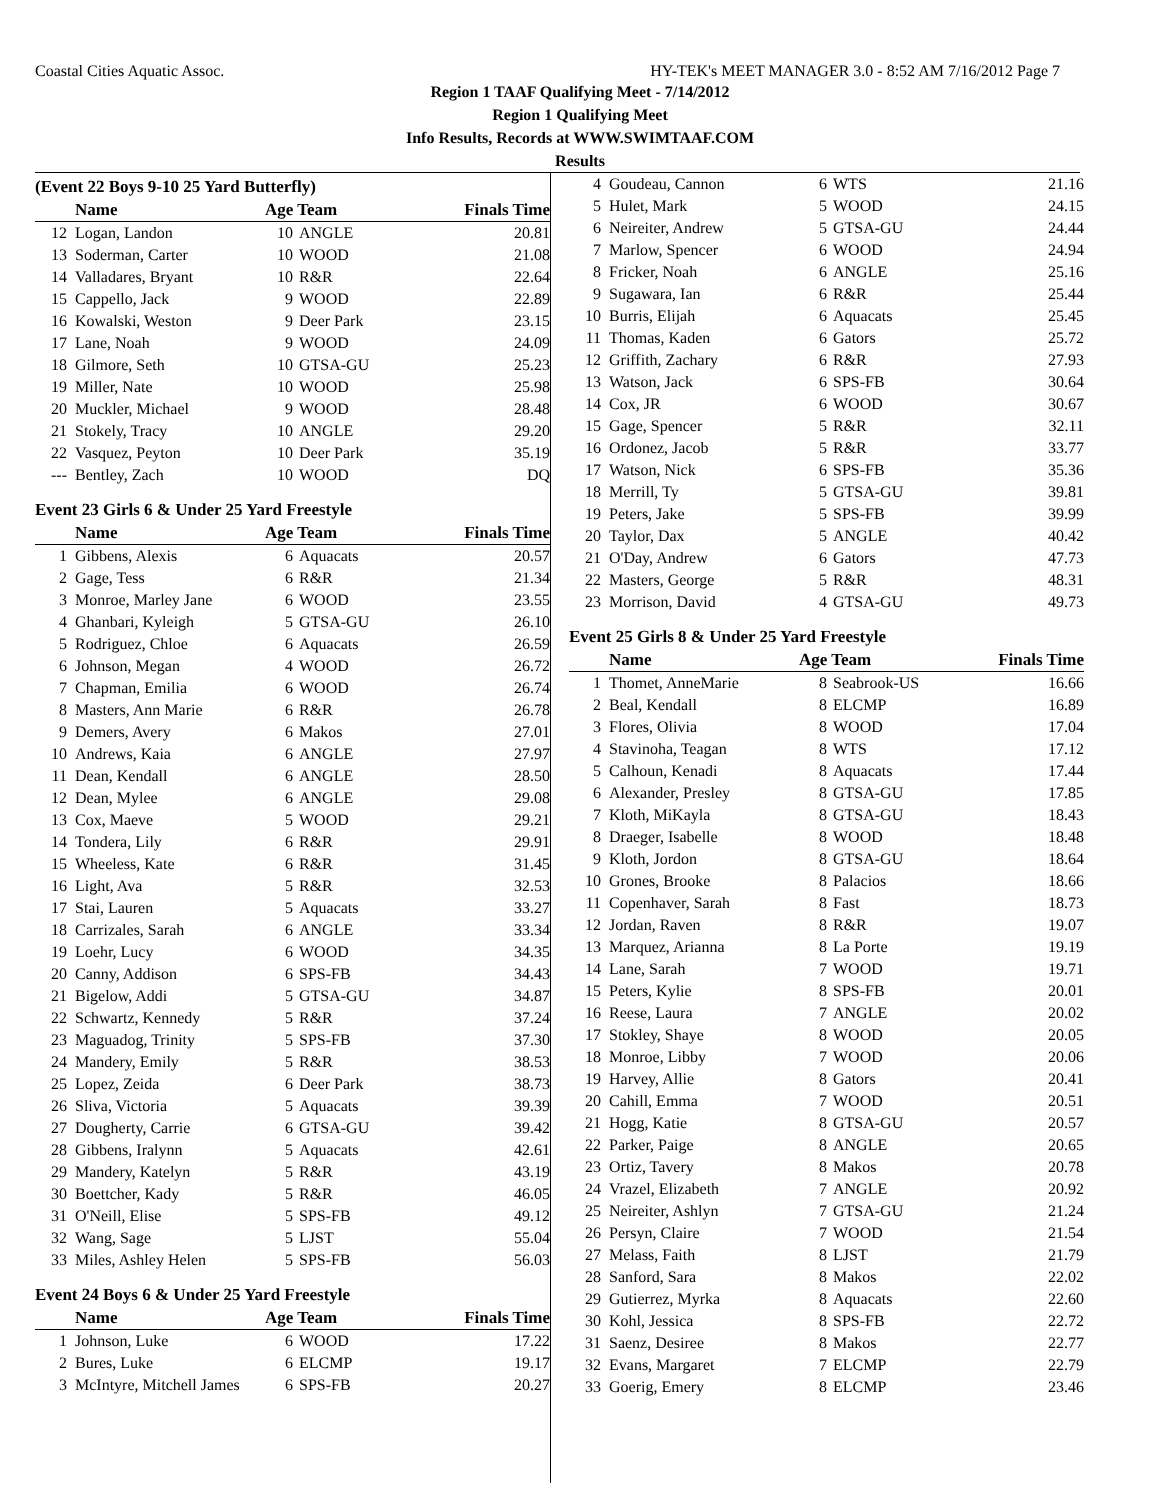Coastal Cities Aquatic Assoc. HY-TEK's MEET MANAGER 3.0 - 8:52 AM 7/16/2012 Page 7
Region 1 TAAF Qualifying Meet - 7/14/2012
Region 1 Qualifying Meet
Info Results, Records at WWW.SWIMTAAF.COM
Results
(Event 22 Boys 9-10 25 Yard Butterfly)
| | Name | Age Team | | Finals Time |
| --- | --- | --- | --- | --- |
| 12 | Logan, Landon | 10 | ANGLE | 20.81 |
| 13 | Soderman, Carter | 10 | WOOD | 21.08 |
| 14 | Valladares, Bryant | 10 | R&R | 22.64 |
| 15 | Cappello, Jack | 9 | WOOD | 22.89 |
| 16 | Kowalski, Weston | 9 | Deer Park | 23.15 |
| 17 | Lane, Noah | 9 | WOOD | 24.09 |
| 18 | Gilmore, Seth | 10 | GTSA-GU | 25.23 |
| 19 | Miller, Nate | 10 | WOOD | 25.98 |
| 20 | Muckler, Michael | 9 | WOOD | 28.48 |
| 21 | Stokely, Tracy | 10 | ANGLE | 29.20 |
| 22 | Vasquez, Peyton | 10 | Deer Park | 35.19 |
| --- | Bentley, Zach | 10 | WOOD | DQ |
Event 23 Girls 6 & Under 25 Yard Freestyle
| | Name | Age Team | | Finals Time |
| --- | --- | --- | --- | --- |
| 1 | Gibbens, Alexis | 6 | Aquacats | 20.57 |
| 2 | Gage, Tess | 6 | R&R | 21.34 |
| 3 | Monroe, Marley Jane | 6 | WOOD | 23.55 |
| 4 | Ghanbari, Kyleigh | 5 | GTSA-GU | 26.10 |
| 5 | Rodriguez, Chloe | 6 | Aquacats | 26.59 |
| 6 | Johnson, Megan | 4 | WOOD | 26.72 |
| 7 | Chapman, Emilia | 6 | WOOD | 26.74 |
| 8 | Masters, Ann Marie | 6 | R&R | 26.78 |
| 9 | Demers, Avery | 6 | Makos | 27.01 |
| 10 | Andrews, Kaia | 6 | ANGLE | 27.97 |
| 11 | Dean, Kendall | 6 | ANGLE | 28.50 |
| 12 | Dean, Mylee | 6 | ANGLE | 29.08 |
| 13 | Cox, Maeve | 5 | WOOD | 29.21 |
| 14 | Tondera, Lily | 6 | R&R | 29.91 |
| 15 | Wheeless, Kate | 6 | R&R | 31.45 |
| 16 | Light, Ava | 5 | R&R | 32.53 |
| 17 | Stai, Lauren | 5 | Aquacats | 33.27 |
| 18 | Carrizales, Sarah | 6 | ANGLE | 33.34 |
| 19 | Loehr, Lucy | 6 | WOOD | 34.35 |
| 20 | Canny, Addison | 6 | SPS-FB | 34.43 |
| 21 | Bigelow, Addi | 5 | GTSA-GU | 34.87 |
| 22 | Schwartz, Kennedy | 5 | R&R | 37.24 |
| 23 | Maguadog, Trinity | 5 | SPS-FB | 37.30 |
| 24 | Mandery, Emily | 5 | R&R | 38.53 |
| 25 | Lopez, Zeida | 6 | Deer Park | 38.73 |
| 26 | Sliva, Victoria | 5 | Aquacats | 39.39 |
| 27 | Dougherty, Carrie | 6 | GTSA-GU | 39.42 |
| 28 | Gibbens, Iralynn | 5 | Aquacats | 42.61 |
| 29 | Mandery, Katelyn | 5 | R&R | 43.19 |
| 30 | Boettcher, Kady | 5 | R&R | 46.05 |
| 31 | O'Neill, Elise | 5 | SPS-FB | 49.12 |
| 32 | Wang, Sage | 5 | LJST | 55.04 |
| 33 | Miles, Ashley Helen | 5 | SPS-FB | 56.03 |
Event 24 Boys 6 & Under 25 Yard Freestyle
| | Name | Age Team | | Finals Time |
| --- | --- | --- | --- | --- |
| 1 | Johnson, Luke | 6 | WOOD | 17.22 |
| 2 | Bures, Luke | 6 | ELCMP | 19.17 |
| 3 | McIntyre, Mitchell James | 6 | SPS-FB | 20.27 |
| 4 | Goudeau, Cannon | 6 | WTS | 21.16 |
| 5 | Hulet, Mark | 5 | WOOD | 24.15 |
| 6 | Neireiter, Andrew | 5 | GTSA-GU | 24.44 |
| 7 | Marlow, Spencer | 6 | WOOD | 24.94 |
| 8 | Fricker, Noah | 6 | ANGLE | 25.16 |
| 9 | Sugawara, Ian | 6 | R&R | 25.44 |
| 10 | Burris, Elijah | 6 | Aquacats | 25.45 |
| 11 | Thomas, Kaden | 6 | Gators | 25.72 |
| 12 | Griffith, Zachary | 6 | R&R | 27.93 |
| 13 | Watson, Jack | 6 | SPS-FB | 30.64 |
| 14 | Cox, JR | 6 | WOOD | 30.67 |
| 15 | Gage, Spencer | 5 | R&R | 32.11 |
| 16 | Ordonez, Jacob | 5 | R&R | 33.77 |
| 17 | Watson, Nick | 6 | SPS-FB | 35.36 |
| 18 | Merrill, Ty | 5 | GTSA-GU | 39.81 |
| 19 | Peters, Jake | 5 | SPS-FB | 39.99 |
| 20 | Taylor, Dax | 5 | ANGLE | 40.42 |
| 21 | O'Day, Andrew | 6 | Gators | 47.73 |
| 22 | Masters, George | 5 | R&R | 48.31 |
| 23 | Morrison, David | 4 | GTSA-GU | 49.73 |
Event 25 Girls 8 & Under 25 Yard Freestyle
| | Name | Age Team | | Finals Time |
| --- | --- | --- | --- | --- |
| 1 | Thomet, AnneMarie | 8 | Seabrook-US | 16.66 |
| 2 | Beal, Kendall | 8 | ELCMP | 16.89 |
| 3 | Flores, Olivia | 8 | WOOD | 17.04 |
| 4 | Stavinoha, Teagan | 8 | WTS | 17.12 |
| 5 | Calhoun, Kenadi | 8 | Aquacats | 17.44 |
| 6 | Alexander, Presley | 8 | GTSA-GU | 17.85 |
| 7 | Kloth, MiKayla | 8 | GTSA-GU | 18.43 |
| 8 | Draeger, Isabelle | 8 | WOOD | 18.48 |
| 9 | Kloth, Jordon | 8 | GTSA-GU | 18.64 |
| 10 | Grones, Brooke | 8 | Palacios | 18.66 |
| 11 | Copenhaver, Sarah | 8 | Fast | 18.73 |
| 12 | Jordan, Raven | 8 | R&R | 19.07 |
| 13 | Marquez, Arianna | 8 | La Porte | 19.19 |
| 14 | Lane, Sarah | 7 | WOOD | 19.71 |
| 15 | Peters, Kylie | 8 | SPS-FB | 20.01 |
| 16 | Reese, Laura | 7 | ANGLE | 20.02 |
| 17 | Stokley, Shaye | 8 | WOOD | 20.05 |
| 18 | Monroe, Libby | 7 | WOOD | 20.06 |
| 19 | Harvey, Allie | 8 | Gators | 20.41 |
| 20 | Cahill, Emma | 7 | WOOD | 20.51 |
| 21 | Hogg, Katie | 8 | GTSA-GU | 20.57 |
| 22 | Parker, Paige | 8 | ANGLE | 20.65 |
| 23 | Ortiz, Tavery | 8 | Makos | 20.78 |
| 24 | Vrazel, Elizabeth | 7 | ANGLE | 20.92 |
| 25 | Neireiter, Ashlyn | 7 | GTSA-GU | 21.24 |
| 26 | Persyn, Claire | 7 | WOOD | 21.54 |
| 27 | Melass, Faith | 8 | LJST | 21.79 |
| 28 | Sanford, Sara | 8 | Makos | 22.02 |
| 29 | Gutierrez, Myrka | 8 | Aquacats | 22.60 |
| 30 | Kohl, Jessica | 8 | SPS-FB | 22.72 |
| 31 | Saenz, Desiree | 8 | Makos | 22.77 |
| 32 | Evans, Margaret | 7 | ELCMP | 22.79 |
| 33 | Goerig, Emery | 8 | ELCMP | 23.46 |